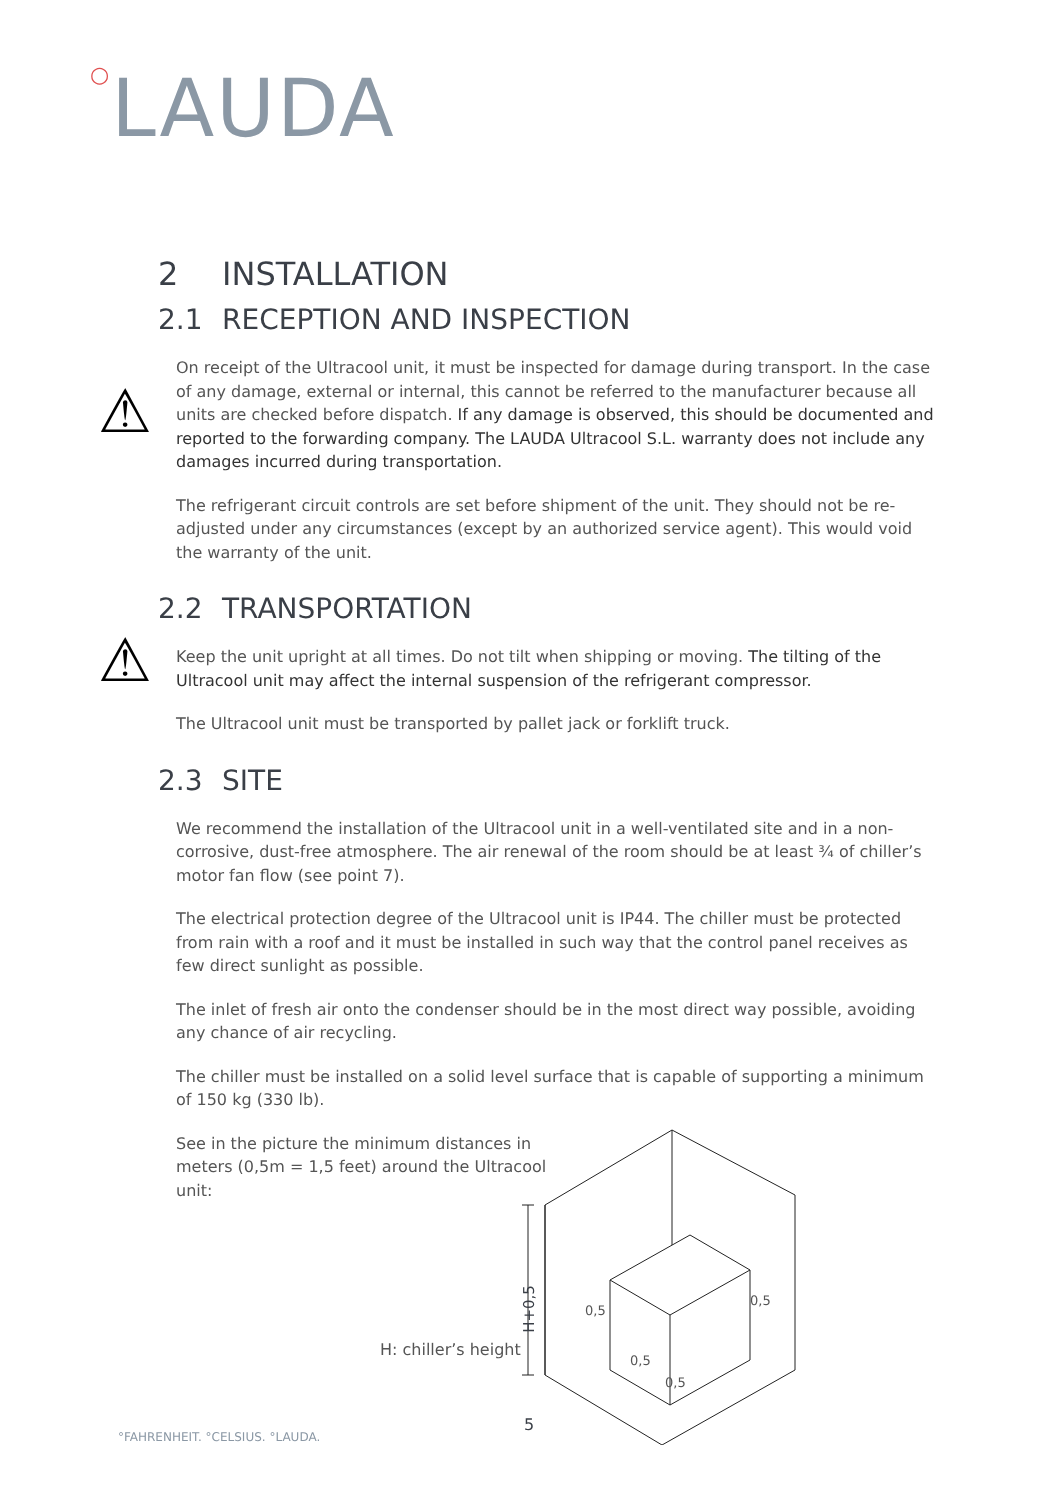○LAUDA
2 INSTALLATION
2.1 RECEPTION AND INSPECTION
⚠
On receipt of the Ultracool unit, it must be inspected for damage during transport. In the case of any damage, external or internal, this cannot be referred to the manufacturer because all units are checked before dispatch. If any damage is observed, this should be documented and reported to the forwarding company. The LAUDA Ultracool S.L. warranty does not include any damages incurred during transportation.
The refrigerant circuit controls are set before shipment of the unit. They should not be re-adjusted under any circumstances (except by an authorized service agent). This would void the warranty of the unit.
2.2 TRANSPORTATION
⚠
Keep the unit upright at all times. Do not tilt when shipping or moving. The tilting of the Ultracool unit may affect the internal suspension of the refrigerant compressor.
The Ultracool unit must be transported by pallet jack or forklift truck.
2.3 SITE
We recommend the installation of the Ultracool unit in a well-ventilated site and in a non-corrosive, dust-free atmosphere. The air renewal of the room should be at least ¾ of chiller’s motor fan flow (see point 7).
The electrical protection degree of the Ultracool unit is IP44. The chiller must be protected from rain with a roof and it must be installed in such way that the control panel receives as few direct sunlight as possible.
The inlet of fresh air onto the condenser should be in the most direct way possible, avoiding any chance of air recycling.
The chiller must be installed on a solid level surface that is capable of supporting a minimum of 150 kg (330 lb).
See in the picture the minimum distances in meters (0,5m = 1,5 feet) around the Ultracool unit:
0,5
0,5
0,5
0,5
H+0,5
H: chiller’s height
5
°FAHRENHEIT. °CELSIUS. °LAUDA.